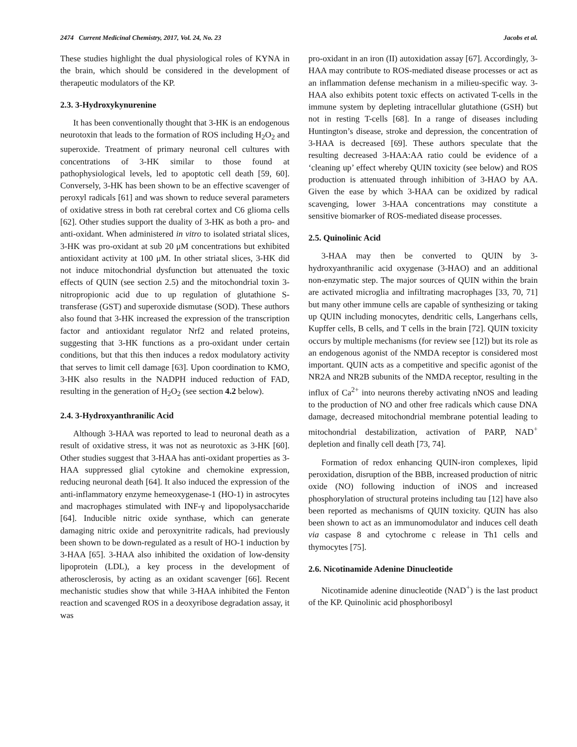2474 Current Medicinal Chemistry, 2017, Vol. 24, No. 23 Jacobs et al.
These studies highlight the dual physiological roles of KYNA in the brain, which should be considered in the development of therapeutic modulators of the KP.
2.3. 3-Hydroxykynurenine
It has been conventionally thought that 3-HK is an endogenous neurotoxin that leads to the formation of ROS including H<sub>2</sub>O<sub>2</sub> and superoxide. Treatment of primary neuronal cell cultures with concentrations of 3-HK similar to those found at pathophysiological levels, led to apoptotic cell death [59, 60]. Conversely, 3-HK has been shown to be an effective scavenger of peroxyl radicals [61] and was shown to reduce several parameters of oxidative stress in both rat cerebral cortex and C6 glioma cells [62]. Other studies support the duality of 3-HK as both a pro- and anti-oxidant. When administered in vitro to isolated striatal slices, 3-HK was pro-oxidant at sub 20 μM concentrations but exhibited antioxidant activity at 100 μM. In other striatal slices, 3-HK did not induce mitochondrial dysfunction but attenuated the toxic effects of QUIN (see section 2.5) and the mitochondrial toxin 3-nitropropionic acid due to up regulation of glutathione S-transferase (GST) and superoxide dismutase (SOD). These authors also found that 3-HK increased the expression of the transcription factor and antioxidant regulator Nrf2 and related proteins, suggesting that 3-HK functions as a pro-oxidant under certain conditions, but that this then induces a redox modulatory activity that serves to limit cell damage [63]. Upon coordination to KMO, 3-HK also results in the NADPH induced reduction of FAD, resulting in the generation of H<sub>2</sub>O<sub>2</sub> (see section 4.2 below).
2.4. 3-Hydroxyanthranilic Acid
Although 3-HAA was reported to lead to neuronal death as a result of oxidative stress, it was not as neurotoxic as 3-HK [60]. Other studies suggest that 3-HAA has anti-oxidant properties as 3-HAA suppressed glial cytokine and chemokine expression, reducing neuronal death [64]. It also induced the expression of the anti-inflammatory enzyme hemeoxygenase-1 (HO-1) in astrocytes and macrophages stimulated with INF-γ and lipopolysaccharide [64]. Inducible nitric oxide synthase, which can generate damaging nitric oxide and peroxynitrite radicals, had previously been shown to be down-regulated as a result of HO-1 induction by 3-HAA [65]. 3-HAA also inhibited the oxidation of low-density lipoprotein (LDL), a key process in the development of atherosclerosis, by acting as an oxidant scavenger [66]. Recent mechanistic studies show that while 3-HAA inhibited the Fenton reaction and scavenged ROS in a deoxyribose degradation assay, it was
pro-oxidant in an iron (II) autoxidation assay [67]. Accordingly, 3-HAA may contribute to ROS-mediated disease processes or act as an inflammation defense mechanism in a milieu-specific way. 3-HAA also exhibits potent toxic effects on activated T-cells in the immune system by depleting intracellular glutathione (GSH) but not in resting T-cells [68]. In a range of diseases including Huntington’s disease, stroke and depression, the concentration of 3-HAA is decreased [69]. These authors speculate that the resulting decreased 3-HAA:AA ratio could be evidence of a ‘cleaning up’ effect whereby QUIN toxicity (see below) and ROS production is attenuated through inhibition of 3-HAO by AA. Given the ease by which 3-HAA can be oxidized by radical scavenging, lower 3-HAA concentrations may constitute a sensitive biomarker of ROS-mediated disease processes.
2.5. Quinolinic Acid
3-HAA may then be converted to QUIN by 3-hydroxyanthranilic acid oxygenase (3-HAO) and an additional non-enzymatic step. The major sources of QUIN within the brain are activated microglia and infiltrating macrophages [33, 70, 71] but many other immune cells are capable of synthesizing or taking up QUIN including monocytes, dendritic cells, Langerhans cells, Kupffer cells, B cells, and T cells in the brain [72]. QUIN toxicity occurs by multiple mechanisms (for review see [12]) but its role as an endogenous agonist of the NMDA receptor is considered most important. QUIN acts as a competitive and specific agonist of the NR2A and NR2B subunits of the NMDA receptor, resulting in the influx of Ca<sup>2+</sup> into neurons thereby activating nNOS and leading to the production of NO and other free radicals which cause DNA damage, decreased mitochondrial membrane potential leading to mitochondrial destabilization, activation of PARP, NAD<sup>+</sup> depletion and finally cell death [73, 74].
Formation of redox enhancing QUIN-iron complexes, lipid peroxidation, disruption of the BBB, increased production of nitric oxide (NO) following induction of iNOS and increased phosphorylation of structural proteins including tau [12] have also been reported as mechanisms of QUIN toxicity. QUIN has also been shown to act as an immunomodulator and induces cell death via caspase 8 and cytochrome c release in Th1 cells and thymocytes [75].
2.6. Nicotinamide Adenine Dinucleotide
Nicotinamide adenine dinucleotide (NAD<sup>+</sup>) is the last product of the KP. Quinolinic acid phosphoribosyl